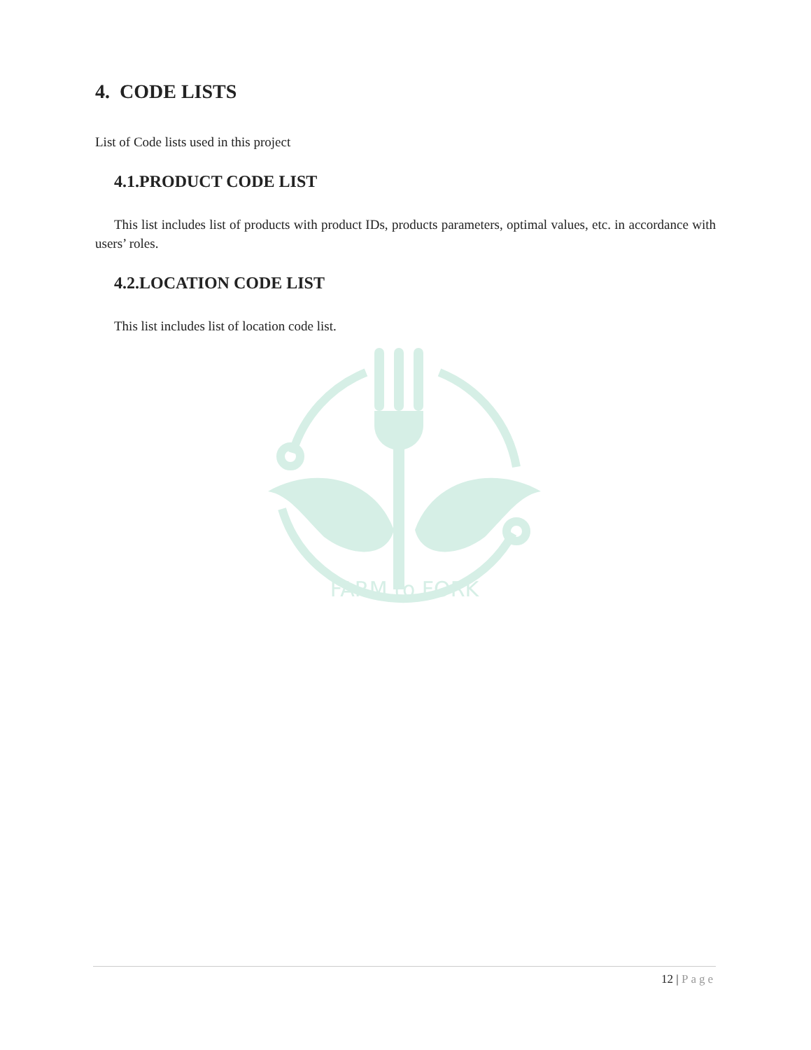4. CODE LISTS
List of Code lists used in this project
4.1.PRODUCT CODE LIST
This list includes list of products with product IDs, products parameters, optimal values, etc. in accordance with users’ roles.
4.2.LOCATION CODE LIST
This list includes list of location code list.
FARM to FORK
12 | Page